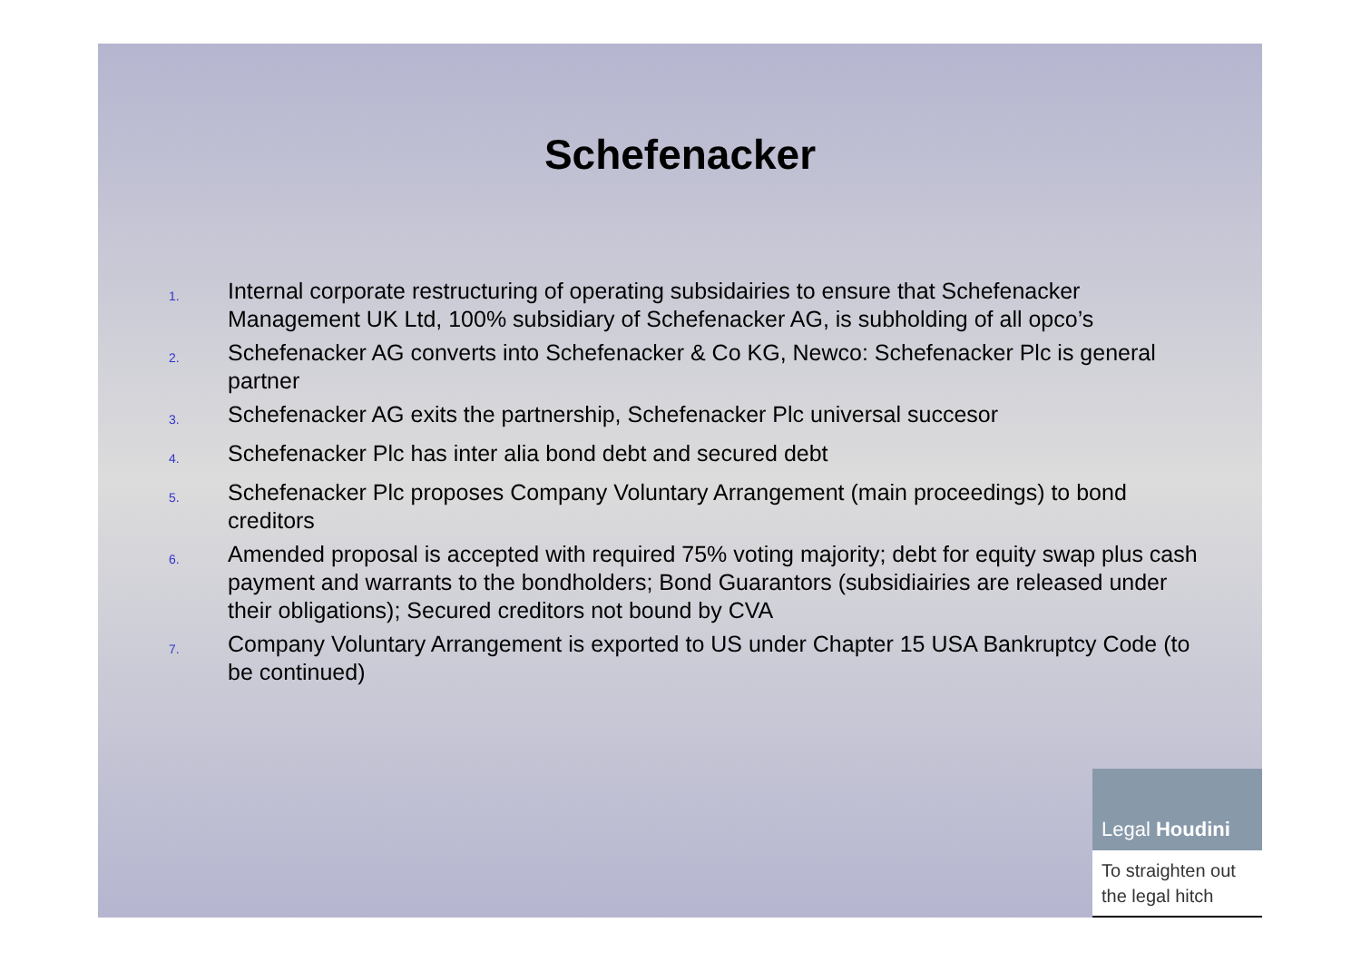Schefenacker
1. Internal corporate restructuring of operating subsidairies to ensure that Schefenacker Management UK Ltd, 100% subsidiary of Schefenacker AG, is subholding of all opco’s
2. Schefenacker AG converts into Schefenacker & Co KG, Newco: Schefenacker Plc is general partner
3. Schefenacker AG exits the partnership, Schefenacker Plc universal succesor
4. Schefenacker Plc has inter alia bond debt and secured debt
5. Schefenacker Plc proposes Company Voluntary Arrangement (main proceedings) to bond creditors
6. Amended proposal is accepted with required 75% voting majority; debt for equity swap plus cash payment and warrants to the bondholders; Bond Guarantors (subsidiairies are released under their obligations); Secured creditors not bound by CVA
7. Company Voluntary Arrangement is exported to US under Chapter 15 USA Bankruptcy Code (to be continued)
Legal Houdini
To straighten out
the legal hitch